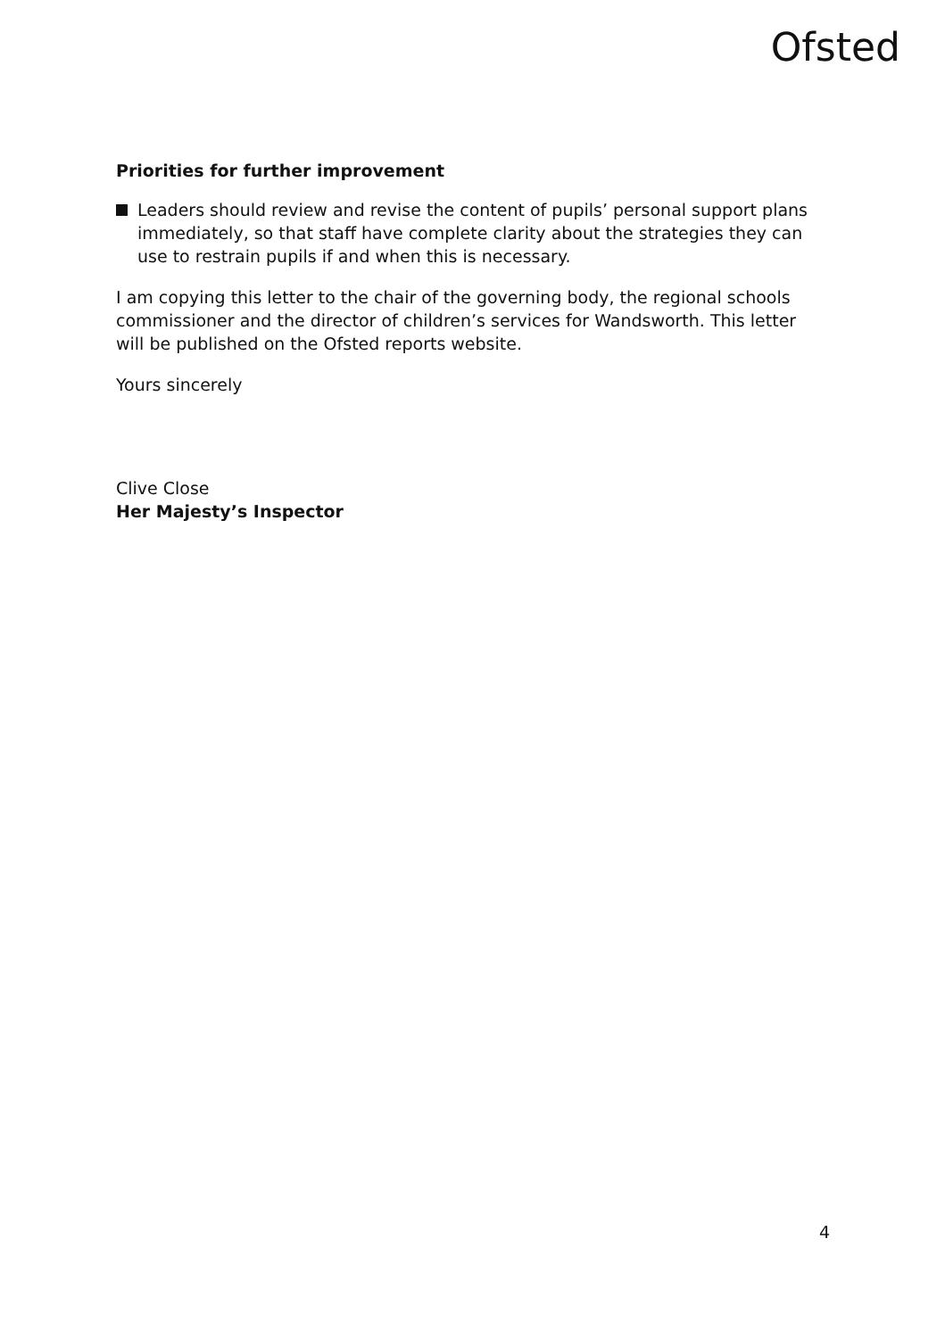Ofsted
Priorities for further improvement
Leaders should review and revise the content of pupils’ personal support plans immediately, so that staff have complete clarity about the strategies they can use to restrain pupils if and when this is necessary.
I am copying this letter to the chair of the governing body, the regional schools commissioner and the director of children’s services for Wandsworth. This letter will be published on the Ofsted reports website.
Yours sincerely
Clive Close
Her Majesty’s Inspector
4